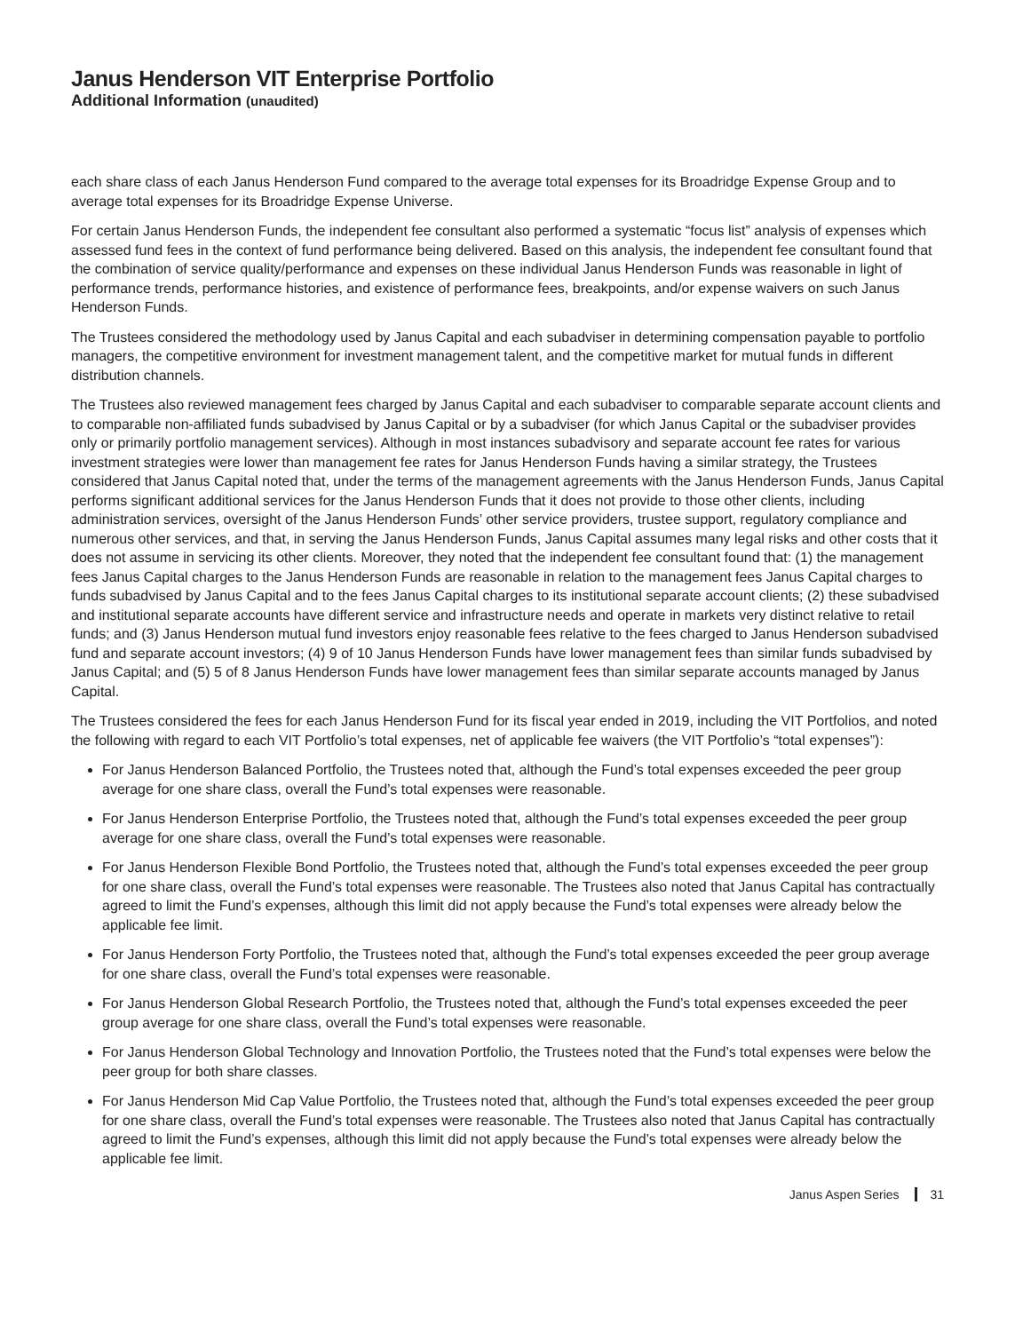Janus Henderson VIT Enterprise Portfolio
Additional Information (unaudited)
each share class of each Janus Henderson Fund compared to the average total expenses for its Broadridge Expense Group and to average total expenses for its Broadridge Expense Universe.
For certain Janus Henderson Funds, the independent fee consultant also performed a systematic “focus list” analysis of expenses which assessed fund fees in the context of fund performance being delivered. Based on this analysis, the independent fee consultant found that the combination of service quality/performance and expenses on these individual Janus Henderson Funds was reasonable in light of performance trends, performance histories, and existence of performance fees, breakpoints, and/or expense waivers on such Janus Henderson Funds.
The Trustees considered the methodology used by Janus Capital and each subadviser in determining compensation payable to portfolio managers, the competitive environment for investment management talent, and the competitive market for mutual funds in different distribution channels.
The Trustees also reviewed management fees charged by Janus Capital and each subadviser to comparable separate account clients and to comparable non-affiliated funds subadvised by Janus Capital or by a subadviser (for which Janus Capital or the subadviser provides only or primarily portfolio management services). Although in most instances subadvisory and separate account fee rates for various investment strategies were lower than management fee rates for Janus Henderson Funds having a similar strategy, the Trustees considered that Janus Capital noted that, under the terms of the management agreements with the Janus Henderson Funds, Janus Capital performs significant additional services for the Janus Henderson Funds that it does not provide to those other clients, including administration services, oversight of the Janus Henderson Funds’ other service providers, trustee support, regulatory compliance and numerous other services, and that, in serving the Janus Henderson Funds, Janus Capital assumes many legal risks and other costs that it does not assume in servicing its other clients. Moreover, they noted that the independent fee consultant found that: (1) the management fees Janus Capital charges to the Janus Henderson Funds are reasonable in relation to the management fees Janus Capital charges to funds subadvised by Janus Capital and to the fees Janus Capital charges to its institutional separate account clients; (2) these subadvised and institutional separate accounts have different service and infrastructure needs and operate in markets very distinct relative to retail funds; and (3) Janus Henderson mutual fund investors enjoy reasonable fees relative to the fees charged to Janus Henderson subadvised fund and separate account investors; (4) 9 of 10 Janus Henderson Funds have lower management fees than similar funds subadvised by Janus Capital; and (5) 5 of 8 Janus Henderson Funds have lower management fees than similar separate accounts managed by Janus Capital.
The Trustees considered the fees for each Janus Henderson Fund for its fiscal year ended in 2019, including the VIT Portfolios, and noted the following with regard to each VIT Portfolio’s total expenses, net of applicable fee waivers (the VIT Portfolio’s “total expenses”):
For Janus Henderson Balanced Portfolio, the Trustees noted that, although the Fund’s total expenses exceeded the peer group average for one share class, overall the Fund’s total expenses were reasonable.
For Janus Henderson Enterprise Portfolio, the Trustees noted that, although the Fund’s total expenses exceeded the peer group average for one share class, overall the Fund’s total expenses were reasonable.
For Janus Henderson Flexible Bond Portfolio, the Trustees noted that, although the Fund’s total expenses exceeded the peer group for one share class, overall the Fund’s total expenses were reasonable. The Trustees also noted that Janus Capital has contractually agreed to limit the Fund’s expenses, although this limit did not apply because the Fund’s total expenses were already below the applicable fee limit.
For Janus Henderson Forty Portfolio, the Trustees noted that, although the Fund’s total expenses exceeded the peer group average for one share class, overall the Fund’s total expenses were reasonable.
For Janus Henderson Global Research Portfolio, the Trustees noted that, although the Fund’s total expenses exceeded the peer group average for one share class, overall the Fund’s total expenses were reasonable.
For Janus Henderson Global Technology and Innovation Portfolio, the Trustees noted that the Fund’s total expenses were below the peer group for both share classes.
For Janus Henderson Mid Cap Value Portfolio, the Trustees noted that, although the Fund’s total expenses exceeded the peer group for one share class, overall the Fund’s total expenses were reasonable. The Trustees also noted that Janus Capital has contractually agreed to limit the Fund’s expenses, although this limit did not apply because the Fund’s total expenses were already below the applicable fee limit.
Janus Aspen Series 31